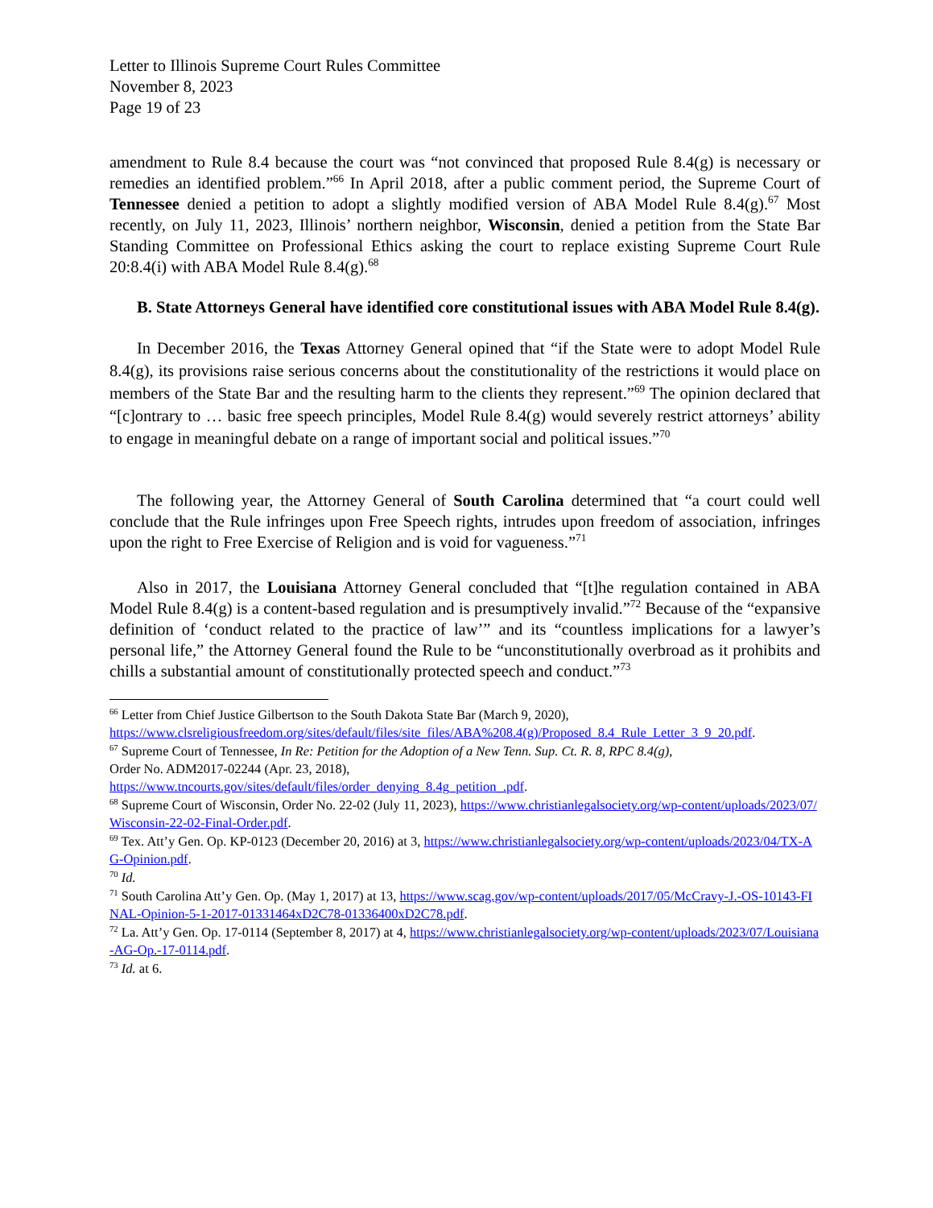Letter to Illinois Supreme Court Rules Committee
November 8, 2023
Page 19 of 23
amendment to Rule 8.4 because the court was “not convinced that proposed Rule 8.4(g) is necessary or remedies an identified problem.”<sup>66</sup> In April 2018, after a public comment period, the Supreme Court of Tennessee denied a petition to adopt a slightly modified version of ABA Model Rule 8.4(g).<sup>67</sup> Most recently, on July 11, 2023, Illinois’ northern neighbor, Wisconsin, denied a petition from the State Bar Standing Committee on Professional Ethics asking the court to replace existing Supreme Court Rule 20:8.4(i) with ABA Model Rule 8.4(g).<sup>68</sup>
B. State Attorneys General have identified core constitutional issues with ABA Model Rule 8.4(g).
In December 2016, the Texas Attorney General opined that “if the State were to adopt Model Rule 8.4(g), its provisions raise serious concerns about the constitutionality of the restrictions it would place on members of the State Bar and the resulting harm to the clients they represent.”<sup>69</sup> The opinion declared that “[c]ontrary to … basic free speech principles, Model Rule 8.4(g) would severely restrict attorneys’ ability to engage in meaningful debate on a range of important social and political issues.”<sup>70</sup>
The following year, the Attorney General of South Carolina determined that “a court could well conclude that the Rule infringes upon Free Speech rights, intrudes upon freedom of association, infringes upon the right to Free Exercise of Religion and is void for vagueness.”<sup>71</sup>
Also in 2017, the Louisiana Attorney General concluded that “[t]he regulation contained in ABA Model Rule 8.4(g) is a content-based regulation and is presumptively invalid.”<sup>72</sup> Because of the “expansive definition of ‘conduct related to the practice of law’” and its “countless implications for a lawyer’s personal life,” the Attorney General found the Rule to be “unconstitutionally overbroad as it prohibits and chills a substantial amount of constitutionally protected speech and conduct.”<sup>73</sup>
<sup>66</sup> Letter from Chief Justice Gilbertson to the South Dakota State Bar (March 9, 2020),
https://www.clsreligiousfreedom.org/sites/default/files/site_files/ABA%208.4(g)/Proposed_8.4_Rule_Letter_3_9_20.pdf.
<sup>67</sup> Supreme Court of Tennessee, In Re: Petition for the Adoption of a New Tenn. Sup. Ct. R. 8, RPC 8.4(g),
Order No. ADM2017-02244 (Apr. 23, 2018),
https://www.tncourts.gov/sites/default/files/order_denying_8.4g_petition_.pdf.
<sup>68</sup> Supreme Court of Wisconsin, Order No. 22-02 (July 11, 2023), https://www.christianlegalsociety.org/wp-content/uploads/2023/07/Wisconsin-22-02-Final-Order.pdf.
<sup>69</sup> Tex. Att’y Gen. Op. KP-0123 (December 20, 2016) at 3, https://www.christianlegalsociety.org/wp-content/uploads/2023/04/TX-AG-Opinion.pdf.
<sup>70</sup> Id.
<sup>71</sup> South Carolina Att’y Gen. Op. (May 1, 2017) at 13, https://www.scag.gov/wp-content/uploads/2017/05/McCravy-J.-OS-10143-FINAL-Opinion-5-1-2017-01331464xD2C78-01336400xD2C78.pdf.
<sup>72</sup> La. Att’y Gen. Op. 17-0114 (September 8, 2017) at 4, https://www.christianlegalsociety.org/wp-content/uploads/2023/07/Louisiana-AG-Op.-17-0114.pdf.
<sup>73</sup> Id. at 6.